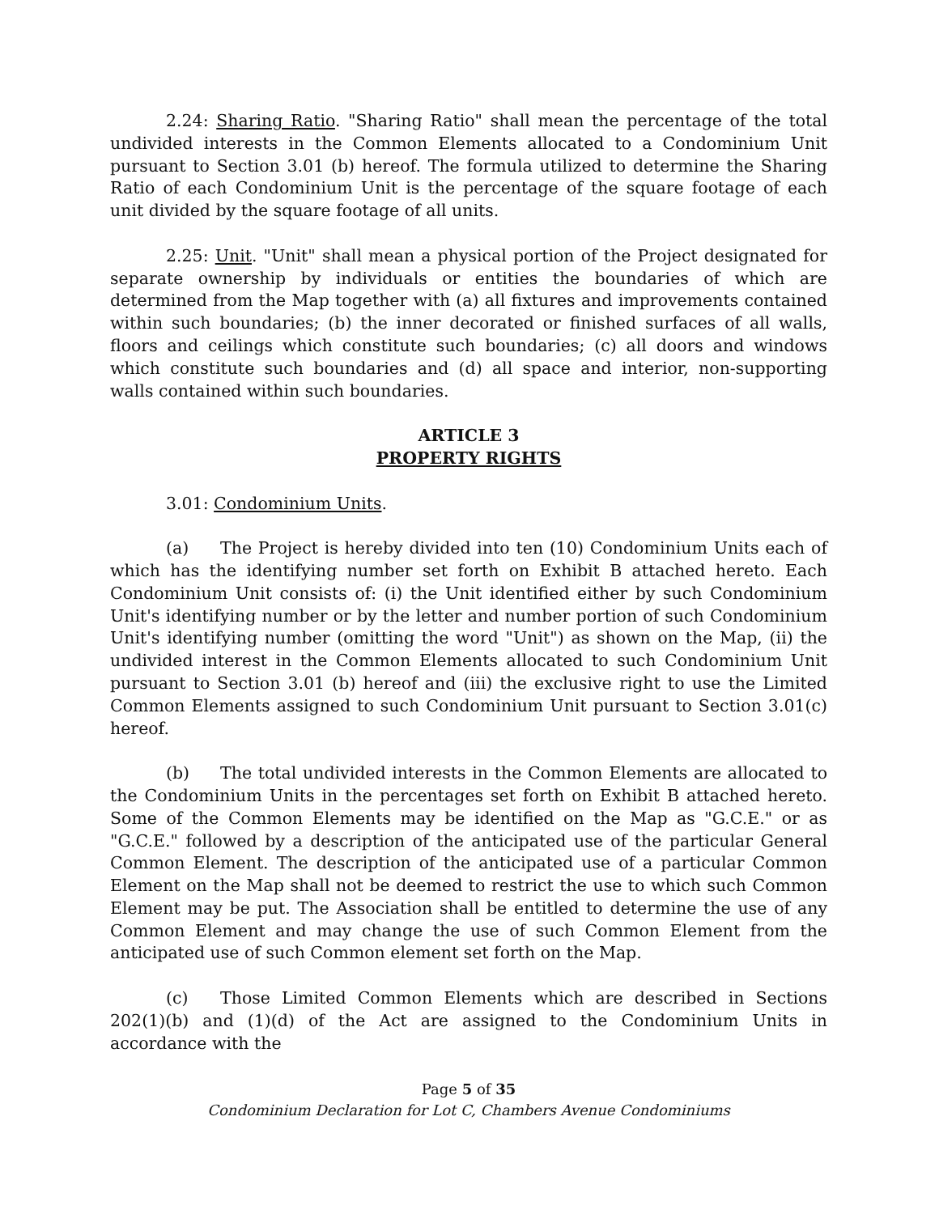2.24: Sharing Ratio. "Sharing Ratio" shall mean the percentage of the total undivided interests in the Common Elements allocated to a Condominium Unit pursuant to Section 3.01 (b) hereof. The formula utilized to determine the Sharing Ratio of each Condominium Unit is the percentage of the square footage of each unit divided by the square footage of all units.
2.25: Unit. "Unit" shall mean a physical portion of the Project designated for separate ownership by individuals or entities the boundaries of which are determined from the Map together with (a) all fixtures and improvements contained within such boundaries; (b) the inner decorated or finished surfaces of all walls, floors and ceilings which constitute such boundaries; (c) all doors and windows which constitute such boundaries and (d) all space and interior, non-supporting walls contained within such boundaries.
ARTICLE 3
PROPERTY RIGHTS
3.01: Condominium Units.
(a) The Project is hereby divided into ten (10) Condominium Units each of which has the identifying number set forth on Exhibit B attached hereto. Each Condominium Unit consists of: (i) the Unit identified either by such Condominium Unit's identifying number or by the letter and number portion of such Condominium Unit's identifying number (omitting the word "Unit") as shown on the Map, (ii) the undivided interest in the Common Elements allocated to such Condominium Unit pursuant to Section 3.01 (b) hereof and (iii) the exclusive right to use the Limited Common Elements assigned to such Condominium Unit pursuant to Section 3.01(c) hereof.
(b) The total undivided interests in the Common Elements are allocated to the Condominium Units in the percentages set forth on Exhibit B attached hereto. Some of the Common Elements may be identified on the Map as "G.C.E." or as "G.C.E." followed by a description of the anticipated use of the particular General Common Element. The description of the anticipated use of a particular Common Element on the Map shall not be deemed to restrict the use to which such Common Element may be put. The Association shall be entitled to determine the use of any Common Element and may change the use of such Common Element from the anticipated use of such Common element set forth on the Map.
(c) Those Limited Common Elements which are described in Sections 202(1)(b) and (1)(d) of the Act are assigned to the Condominium Units in accordance with the
Page 5 of 35
Condominium Declaration for Lot C, Chambers Avenue Condominiums